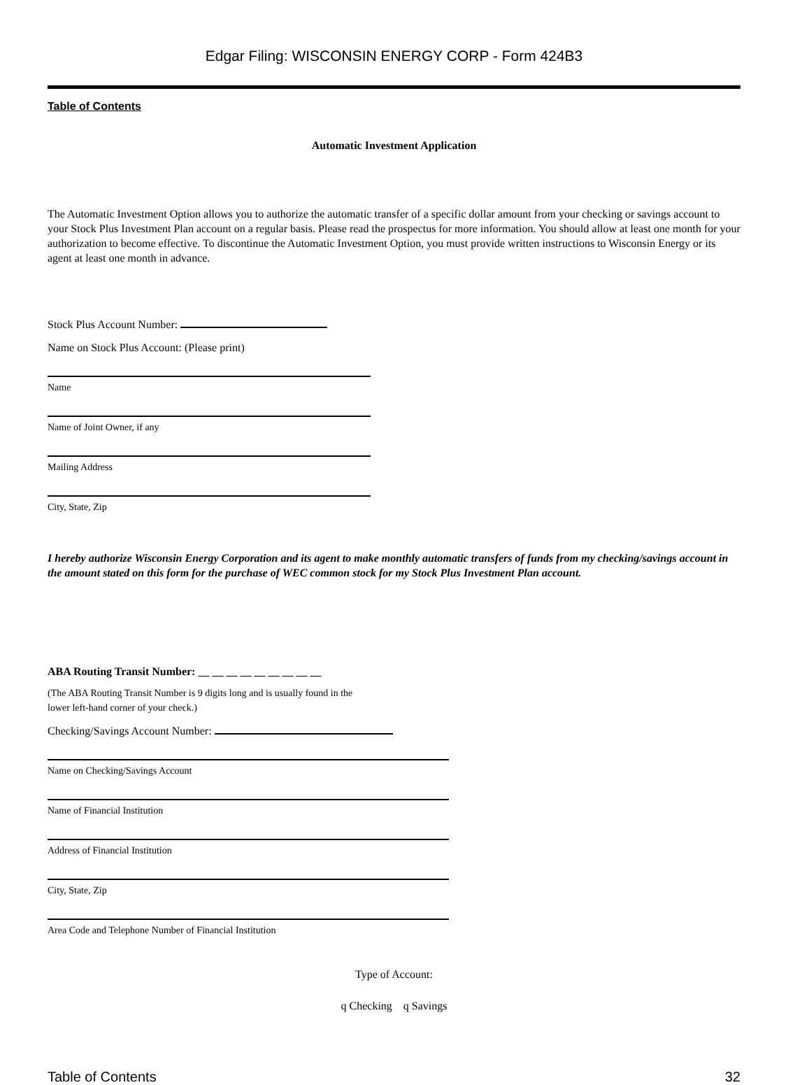Edgar Filing: WISCONSIN ENERGY CORP - Form 424B3
Table of Contents
Automatic Investment Application
The Automatic Investment Option allows you to authorize the automatic transfer of a specific dollar amount from your checking or savings account to your Stock Plus Investment Plan account on a regular basis. Please read the prospectus for more information. You should allow at least one month for your authorization to become effective. To discontinue the Automatic Investment Option, you must provide written instructions to Wisconsin Energy or its agent at least one month in advance.
Stock Plus Account Number:
Name on Stock Plus Account: (Please print)
Name
Name of Joint Owner, if any
Mailing Address
City, State, Zip
I hereby authorize Wisconsin Energy Corporation and its agent to make monthly automatic transfers of funds from my checking/savings account in the amount stated on this form for the purchase of WEC common stock for my Stock Plus Investment Plan account.
ABA Routing Transit Number: __ __ __ __ __ __ __ __ __
(The ABA Routing Transit Number is 9 digits long and is usually found in the
lower left-hand corner of your check.)
Checking/Savings Account Number:
Name on Checking/Savings Account
Name of Financial Institution
Address of Financial Institution
City, State, Zip
Area Code and Telephone Number of Financial Institution
Type of Account:
q Checking q Savings
Table of Contents 32